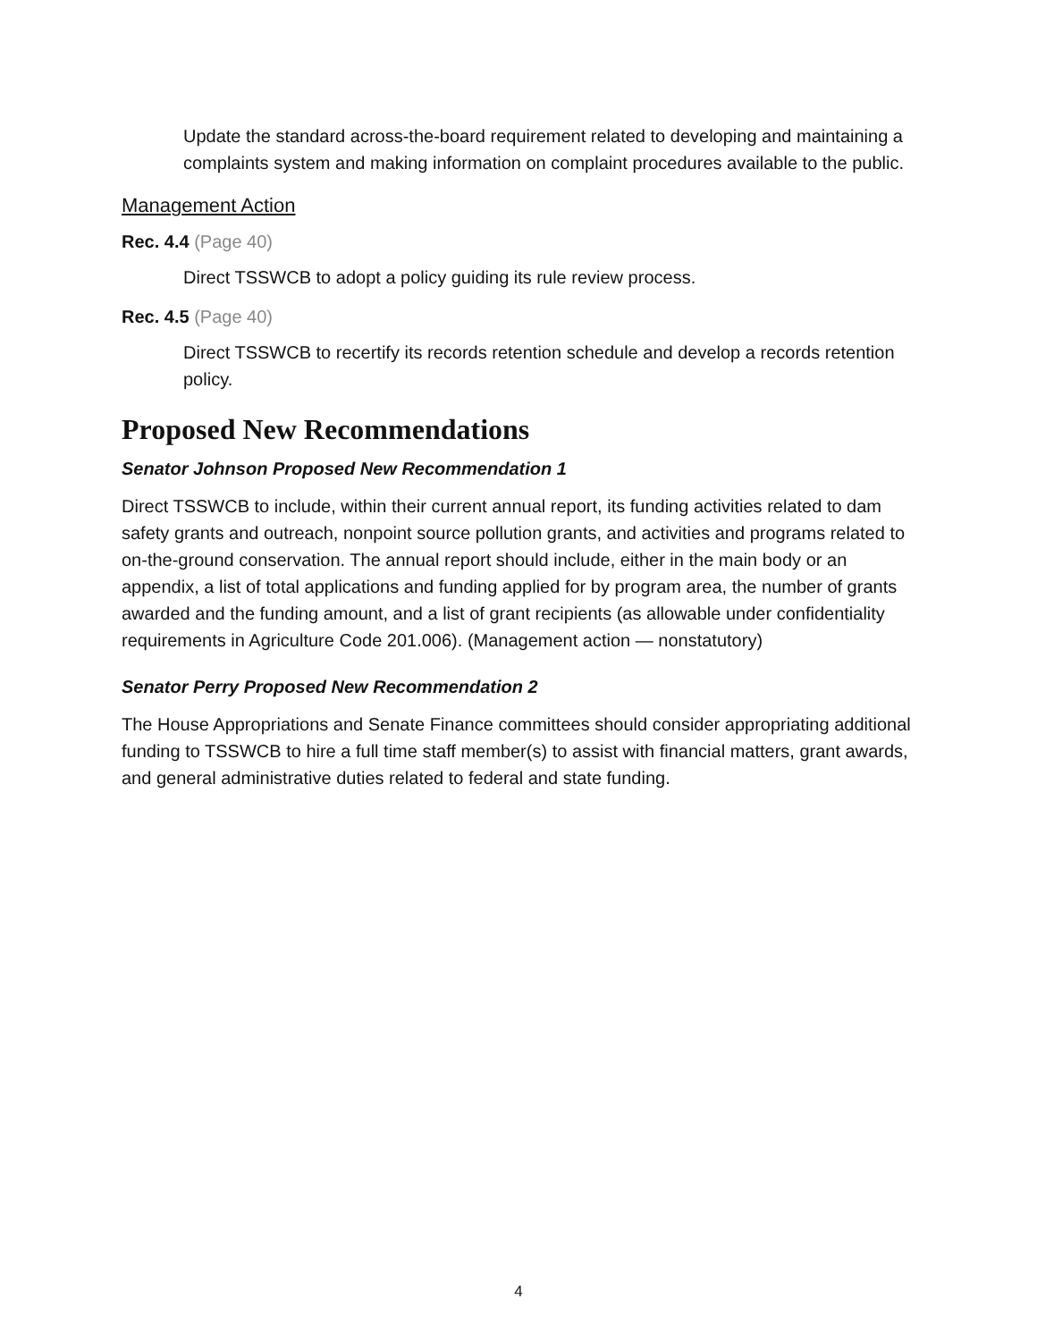Update the standard across-the-board requirement related to developing and maintaining a complaints system and making information on complaint procedures available to the public.
Management Action
Rec. 4.4 (Page 40)
Direct TSSWCB to adopt a policy guiding its rule review process.
Rec. 4.5 (Page 40)
Direct TSSWCB to recertify its records retention schedule and develop a records retention policy.
Proposed New Recommendations
Senator Johnson Proposed New Recommendation 1
Direct TSSWCB to include, within their current annual report, its funding activities related to dam safety grants and outreach, nonpoint source pollution grants, and activities and programs related to on-the-ground conservation. The annual report should include, either in the main body or an appendix, a list of total applications and funding applied for by program area, the number of grants awarded and the funding amount, and a list of grant recipients (as allowable under confidentiality requirements in Agriculture Code 201.006). (Management action — nonstatutory)
Senator Perry Proposed New Recommendation 2
The House Appropriations and Senate Finance committees should consider appropriating additional funding to TSSWCB to hire a full time staff member(s) to assist with financial matters, grant awards, and general administrative duties related to federal and state funding.
4